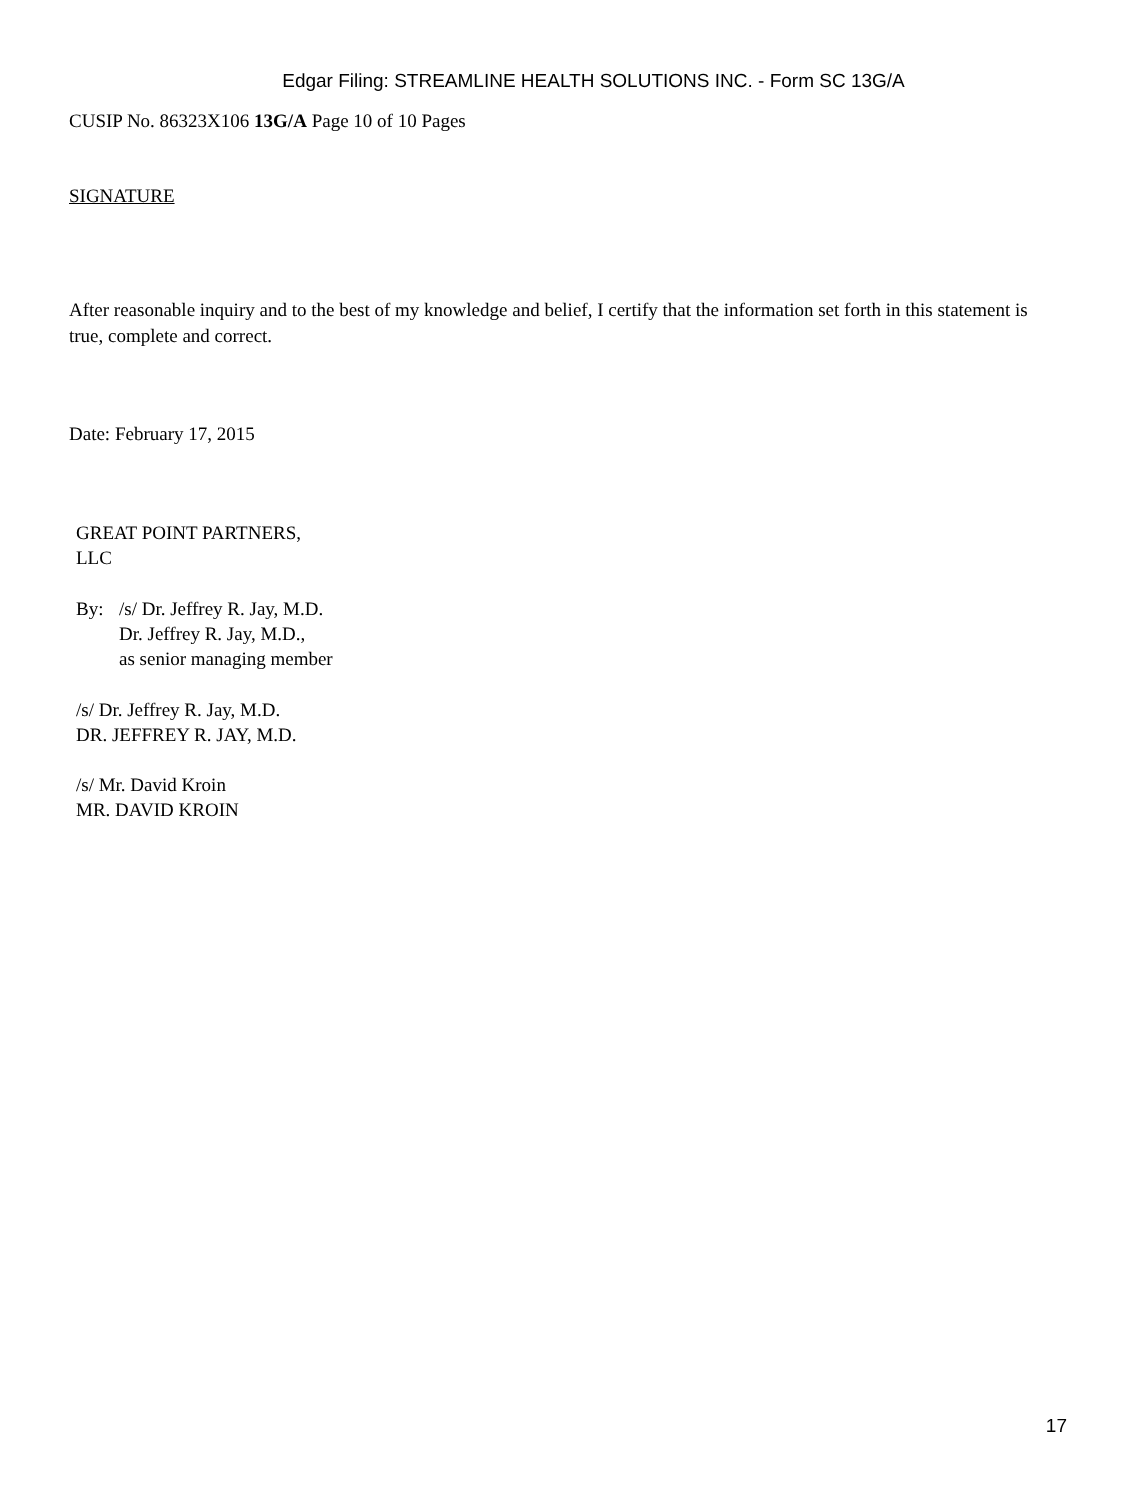Edgar Filing: STREAMLINE HEALTH SOLUTIONS INC. - Form SC 13G/A
CUSIP No. 86323X106 13G/A Page 10 of 10 Pages
SIGNATURE
After reasonable inquiry and to the best of my knowledge and belief, I certify that the information set forth in this statement is true, complete and correct.
Date: February 17, 2015
GREAT POINT PARTNERS,
LLC
By: /s/ Dr. Jeffrey R. Jay, M.D.
Dr. Jeffrey R. Jay, M.D.,
as senior managing member
/s/ Dr. Jeffrey R. Jay, M.D.
DR. JEFFREY R. JAY, M.D.
/s/ Mr. David Kroin
MR. DAVID KROIN
17